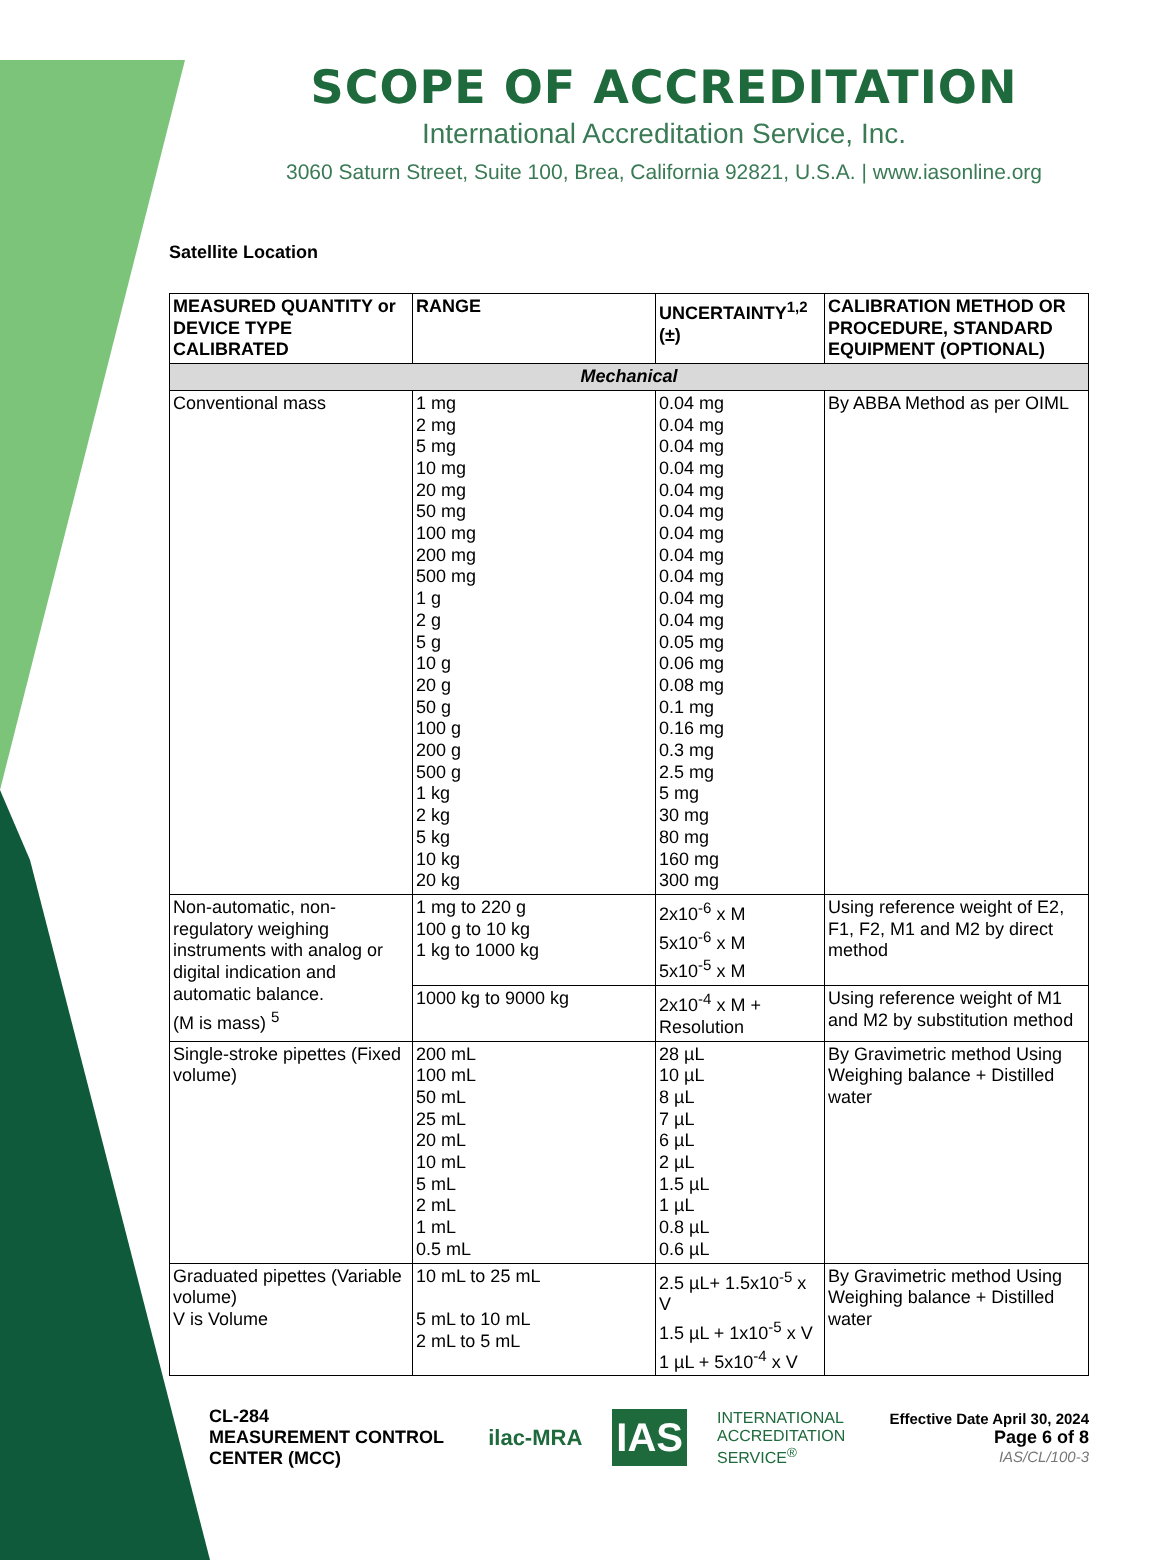SCOPE OF ACCREDITATION
International Accreditation Service, Inc.
3060 Saturn Street, Suite 100, Brea, California 92821, U.S.A. | www.iasonline.org
Satellite Location
| MEASURED QUANTITY or DEVICE TYPE CALIBRATED | RANGE | UNCERTAINTY<sup>1,2</sup> (±) | CALIBRATION METHOD OR PROCEDURE, STANDARD EQUIPMENT (OPTIONAL) |
| --- | --- | --- | --- |
| Mechanical | | | |
| Conventional mass | 1 mg 2 mg 5 mg 10 mg 20 mg 50 mg 100 mg 200 mg 500 mg 1 g 2 g 5 g 10 g 20 g 50 g 100 g 200 g 500 g 1 kg 2 kg 5 kg 10 kg 20 kg | 0.04 mg 0.04 mg 0.04 mg 0.04 mg 0.04 mg 0.04 mg 0.04 mg 0.04 mg 0.04 mg 0.04 mg 0.04 mg 0.05 mg 0.06 mg 0.08 mg 0.1 mg 0.16 mg 0.3 mg 2.5 mg 5 mg 30 mg 80 mg 160 mg 300 mg | By ABBA Method as per OIML |
| Non-automatic, non-regulatory weighing instruments with analog or digital indication and automatic balance. (M is mass) <sup>5</sup> | 1 mg to 220 g 100 g to 10 kg 1 kg to 1000 kg | 2x10<sup>-6</sup> x M 5x10<sup>-6</sup> x M 5x10<sup>-5</sup> x M | Using reference weight of E2, F1, F2, M1 and M2 by direct method |
| | 1000 kg to 9000 kg | 2x10<sup>-4</sup> x M + Resolution | Using reference weight of M1 and M2 by substitution method |
| Single-stroke pipettes (Fixed volume) | 200 mL 100 mL 50 mL 25 mL 20 mL 10 mL 5 mL 2 mL 1 mL 0.5 mL | 28 µL 10 µL 8 µL 7 µL 6 µL 2 µL 1.5 µL 1 µL 0.8 µL 0.6 µL | By Gravimetric method Using Weighing balance + Distilled water |
| Graduated pipettes (Variable volume) V is Volume | 10 mL to 25 mL 5 mL to 10 mL 2 mL to 5 mL | 2.5 µL+ 1.5x10<sup>-5</sup> x V 1.5 µL + 1x10<sup>-5</sup> x V 1 µL + 5x10<sup>-4</sup> x V | By Gravimetric method Using Weighing balance + Distilled water |
CL-284
MEASUREMENT CONTROL
CENTER (MCC)
ilac-MRA IAS INTERNATIONAL
ACCREDITATION
SERVICE<sup>®</sup>
Effective Date April 30, 2024
Page 6 of 8
IAS/CL/100-3